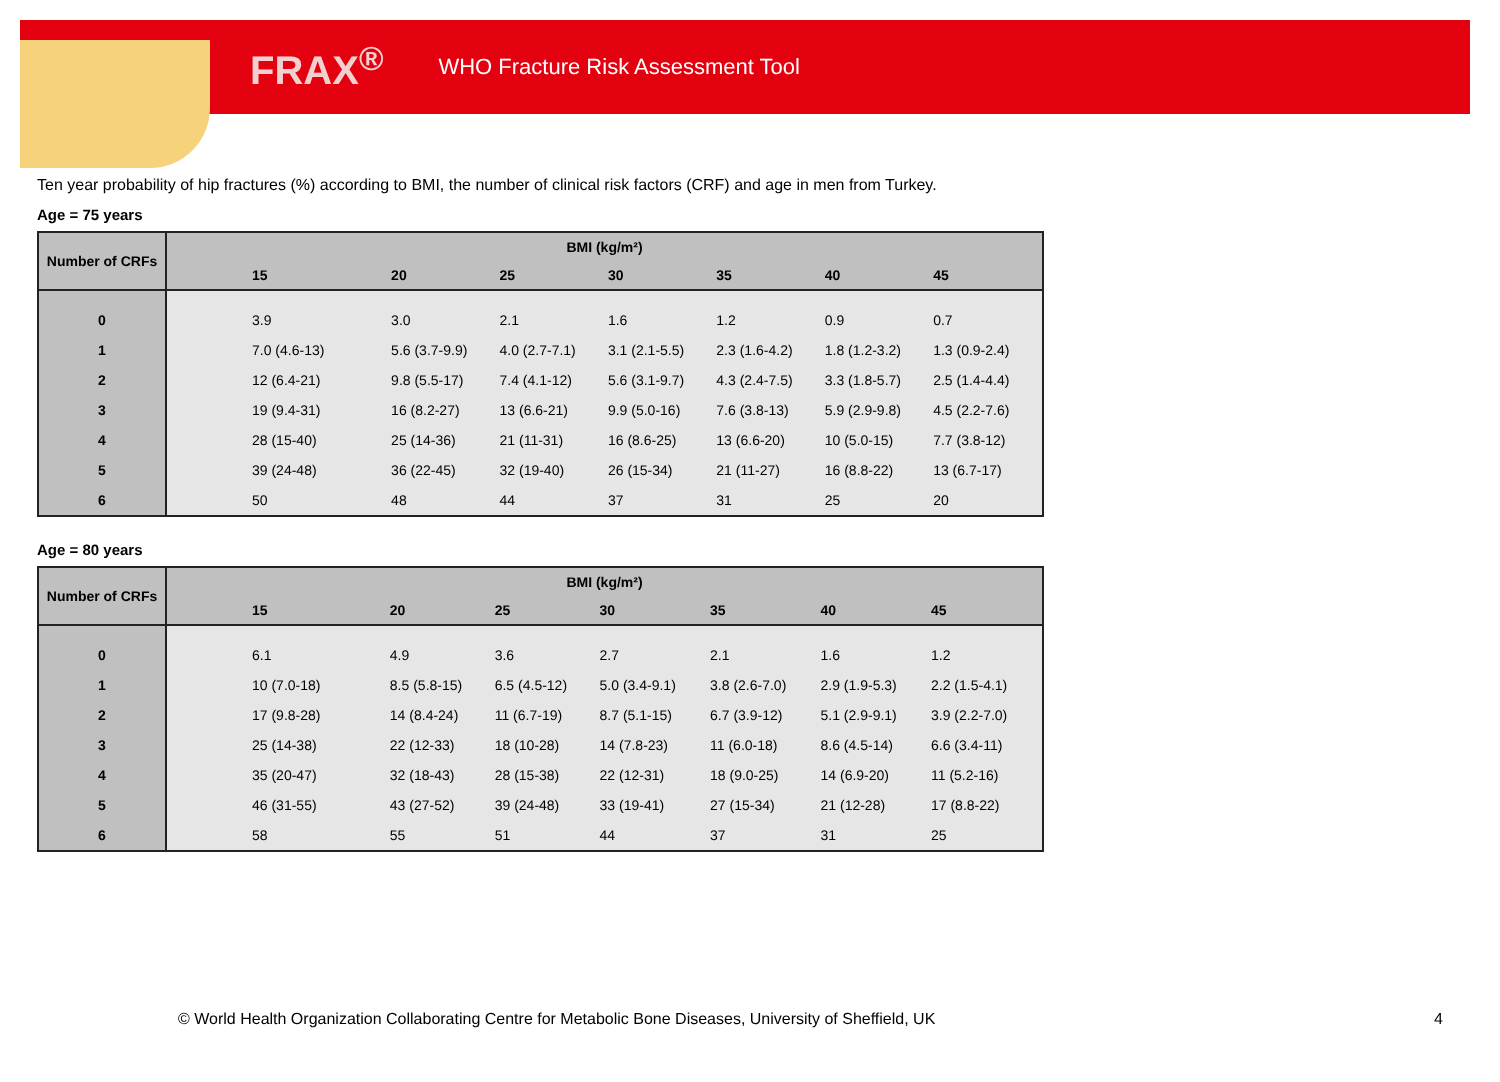FRAX<sup>®</sup> WHO Fracture Risk Assessment Tool
Ten year probability of hip fractures (%) according to BMI, the number of clinical risk factors (CRF) and age in men from Turkey.
Age = 75 years
| Number of CRFs | BMI (kg/m²) | | | | | | |
| --- | --- | --- | --- | --- | --- | --- | --- |
| | 15 | 20 | 25 | 30 | 35 | 40 | 45 |
| 0 | 3.9 | 3.0 | 2.1 | 1.6 | 1.2 | 0.9 | 0.7 |
| 1 | 7.0 (4.6-13) | 5.6 (3.7-9.9) | 4.0 (2.7-7.1) | 3.1 (2.1-5.5) | 2.3 (1.6-4.2) | 1.8 (1.2-3.2) | 1.3 (0.9-2.4) |
| 2 | 12 (6.4-21) | 9.8 (5.5-17) | 7.4 (4.1-12) | 5.6 (3.1-9.7) | 4.3 (2.4-7.5) | 3.3 (1.8-5.7) | 2.5 (1.4-4.4) |
| 3 | 19 (9.4-31) | 16 (8.2-27) | 13 (6.6-21) | 9.9 (5.0-16) | 7.6 (3.8-13) | 5.9 (2.9-9.8) | 4.5 (2.2-7.6) |
| 4 | 28 (15-40) | 25 (14-36) | 21 (11-31) | 16 (8.6-25) | 13 (6.6-20) | 10 (5.0-15) | 7.7 (3.8-12) |
| 5 | 39 (24-48) | 36 (22-45) | 32 (19-40) | 26 (15-34) | 21 (11-27) | 16 (8.8-22) | 13 (6.7-17) |
| 6 | 50 | 48 | 44 | 37 | 31 | 25 | 20 |
Age = 80 years
| Number of CRFs | BMI (kg/m²) | | | | | | |
| --- | --- | --- | --- | --- | --- | --- | --- |
| | 15 | 20 | 25 | 30 | 35 | 40 | 45 |
| 0 | 6.1 | 4.9 | 3.6 | 2.7 | 2.1 | 1.6 | 1.2 |
| 1 | 10 (7.0-18) | 8.5 (5.8-15) | 6.5 (4.5-12) | 5.0 (3.4-9.1) | 3.8 (2.6-7.0) | 2.9 (1.9-5.3) | 2.2 (1.5-4.1) |
| 2 | 17 (9.8-28) | 14 (8.4-24) | 11 (6.7-19) | 8.7 (5.1-15) | 6.7 (3.9-12) | 5.1 (2.9-9.1) | 3.9 (2.2-7.0) |
| 3 | 25 (14-38) | 22 (12-33) | 18 (10-28) | 14 (7.8-23) | 11 (6.0-18) | 8.6 (4.5-14) | 6.6 (3.4-11) |
| 4 | 35 (20-47) | 32 (18-43) | 28 (15-38) | 22 (12-31) | 18 (9.0-25) | 14 (6.9-20) | 11 (5.2-16) |
| 5 | 46 (31-55) | 43 (27-52) | 39 (24-48) | 33 (19-41) | 27 (15-34) | 21 (12-28) | 17 (8.8-22) |
| 6 | 58 | 55 | 51 | 44 | 37 | 31 | 25 |
© World Health Organization Collaborating Centre for Metabolic Bone Diseases, University of Sheffield, UK
4